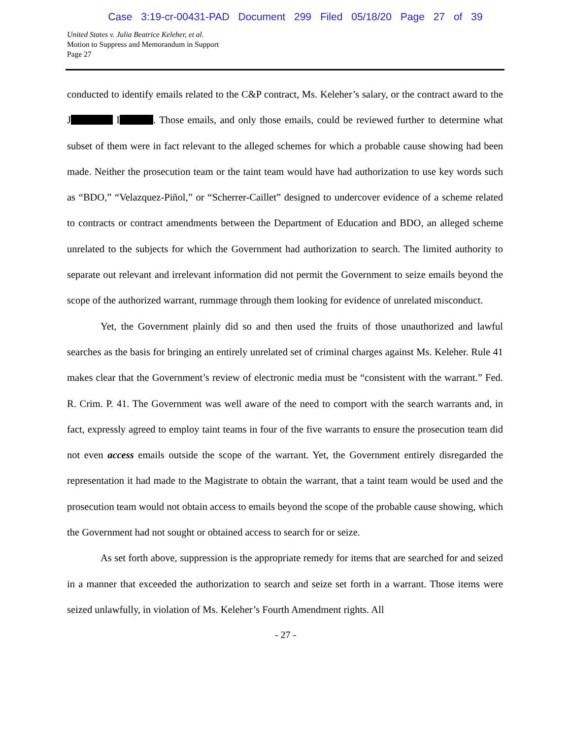Case 3:19-cr-00431-PAD Document 299 Filed 05/18/20 Page 27 of 39
United States v. Julia Beatrice Keleher, et al.
Motion to Suppress and Memorandum in Support
Page 27
conducted to identify emails related to the C&P contract, Ms. Keleher’s salary, or the contract award to the J I . Those emails, and only those emails, could be reviewed further to determine what subset of them were in fact relevant to the alleged schemes for which a probable cause showing had been made. Neither the prosecution team or the taint team would have had authorization to use key words such as “BDO,” “Velazquez-Piñol,” or “Scherrer-Caillet” designed to undercover evidence of a scheme related to contracts or contract amendments between the Department of Education and BDO, an alleged scheme unrelated to the subjects for which the Government had authorization to search. The limited authority to separate out relevant and irrelevant information did not permit the Government to seize emails beyond the scope of the authorized warrant, rummage through them looking for evidence of unrelated misconduct.
Yet, the Government plainly did so and then used the fruits of those unauthorized and lawful searches as the basis for bringing an entirely unrelated set of criminal charges against Ms. Keleher. Rule 41 makes clear that the Government’s review of electronic media must be “consistent with the warrant.” Fed. R. Crim. P. 41. The Government was well aware of the need to comport with the search warrants and, in fact, expressly agreed to employ taint teams in four of the five warrants to ensure the prosecution team did not even access emails outside the scope of the warrant. Yet, the Government entirely disregarded the representation it had made to the Magistrate to obtain the warrant, that a taint team would be used and the prosecution team would not obtain access to emails beyond the scope of the probable cause showing, which the Government had not sought or obtained access to search for or seize.
As set forth above, suppression is the appropriate remedy for items that are searched for and seized in a manner that exceeded the authorization to search and seize set forth in a warrant. Those items were seized unlawfully, in violation of Ms. Keleher’s Fourth Amendment rights. All
- 27 -